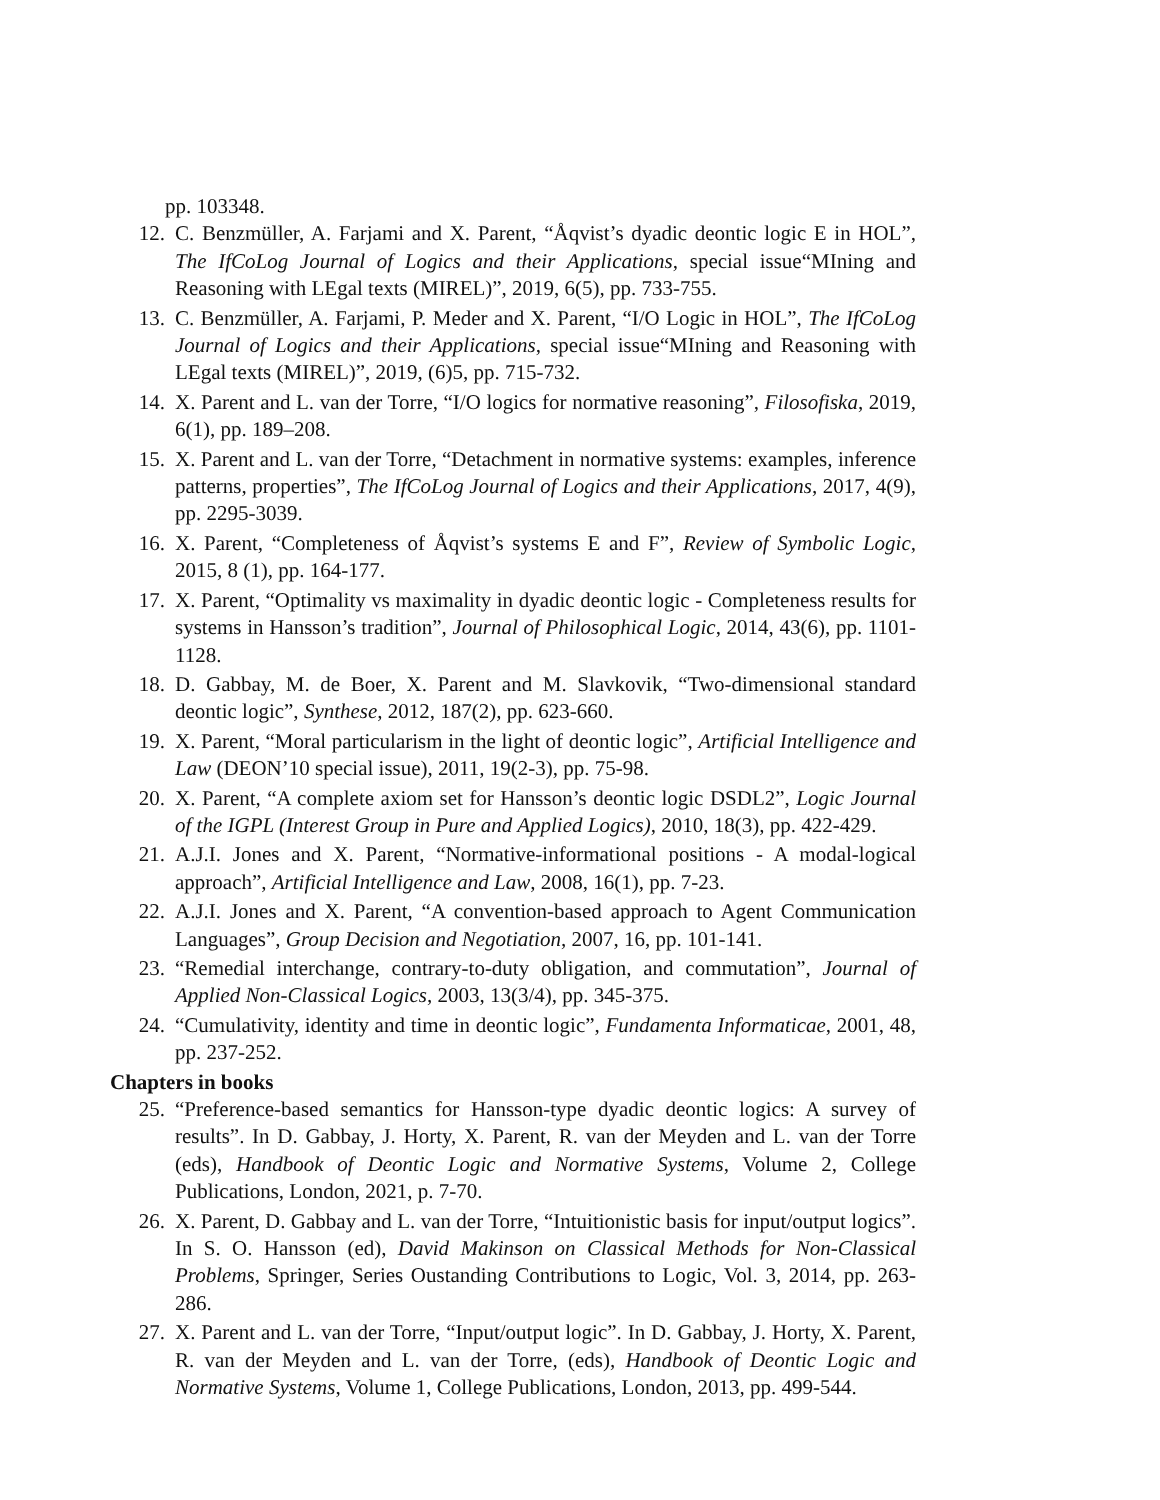pp. 103348.
12. C. Benzmüller, A. Farjami and X. Parent, “Åqvist’s dyadic deontic logic E in HOL”, The IfCoLog Journal of Logics and their Applications, special issue“MIning and Reasoning with LEgal texts (MIREL)”, 2019, 6(5), pp. 733-755.
13. C. Benzmüller, A. Farjami, P. Meder and X. Parent, “I/O Logic in HOL”, The IfCoLog Journal of Logics and their Applications, special issue“MIning and Reasoning with LEgal texts (MIREL)”, 2019, (6)5, pp. 715-732.
14. X. Parent and L. van der Torre, “I/O logics for normative reasoning”, Filosofiska, 2019, 6(1), pp. 189–208.
15. X. Parent and L. van der Torre, “Detachment in normative systems: examples, inference patterns, properties”, The IfCoLog Journal of Logics and their Applications, 2017, 4(9), pp. 2295-3039.
16. X. Parent, “Completeness of Åqvist’s systems E and F”, Review of Symbolic Logic, 2015, 8 (1), pp. 164-177.
17. X. Parent, “Optimality vs maximality in dyadic deontic logic - Completeness results for systems in Hansson’s tradition”, Journal of Philosophical Logic, 2014, 43(6), pp. 1101-1128.
18. D. Gabbay, M. de Boer, X. Parent and M. Slavkovik, “Two-dimensional standard deontic logic”, Synthese, 2012, 187(2), pp. 623-660.
19. X. Parent, “Moral particularism in the light of deontic logic”, Artificial Intelligence and Law (DEON’10 special issue), 2011, 19(2-3), pp. 75-98.
20. X. Parent, “A complete axiom set for Hansson’s deontic logic DSDL2”, Logic Journal of the IGPL (Interest Group in Pure and Applied Logics), 2010, 18(3), pp. 422-429.
21. A.J.I. Jones and X. Parent, “Normative-informational positions - A modal-logical approach”, Artificial Intelligence and Law, 2008, 16(1), pp. 7-23.
22. A.J.I. Jones and X. Parent, “A convention-based approach to Agent Communication Languages”, Group Decision and Negotiation, 2007, 16, pp. 101-141.
23. “Remedial interchange, contrary-to-duty obligation, and commutation”, Journal of Applied Non-Classical Logics, 2003, 13(3/4), pp. 345-375.
24. “Cumulativity, identity and time in deontic logic”, Fundamenta Informaticae, 2001, 48, pp. 237-252.
Chapters in books
25. “Preference-based semantics for Hansson-type dyadic deontic logics: A survey of results”. In D. Gabbay, J. Horty, X. Parent, R. van der Meyden and L. van der Torre (eds), Handbook of Deontic Logic and Normative Systems, Volume 2, College Publications, London, 2021, p. 7-70.
26. X. Parent, D. Gabbay and L. van der Torre, “Intuitionistic basis for input/output logics”. In S. O. Hansson (ed), David Makinson on Classical Methods for Non-Classical Problems, Springer, Series Oustanding Contributions to Logic, Vol. 3, 2014, pp. 263-286.
27. X. Parent and L. van der Torre, “Input/output logic”. In D. Gabbay, J. Horty, X. Parent, R. van der Meyden and L. van der Torre, (eds), Handbook of Deontic Logic and Normative Systems, Volume 1, College Publications, London, 2013, pp. 499-544.